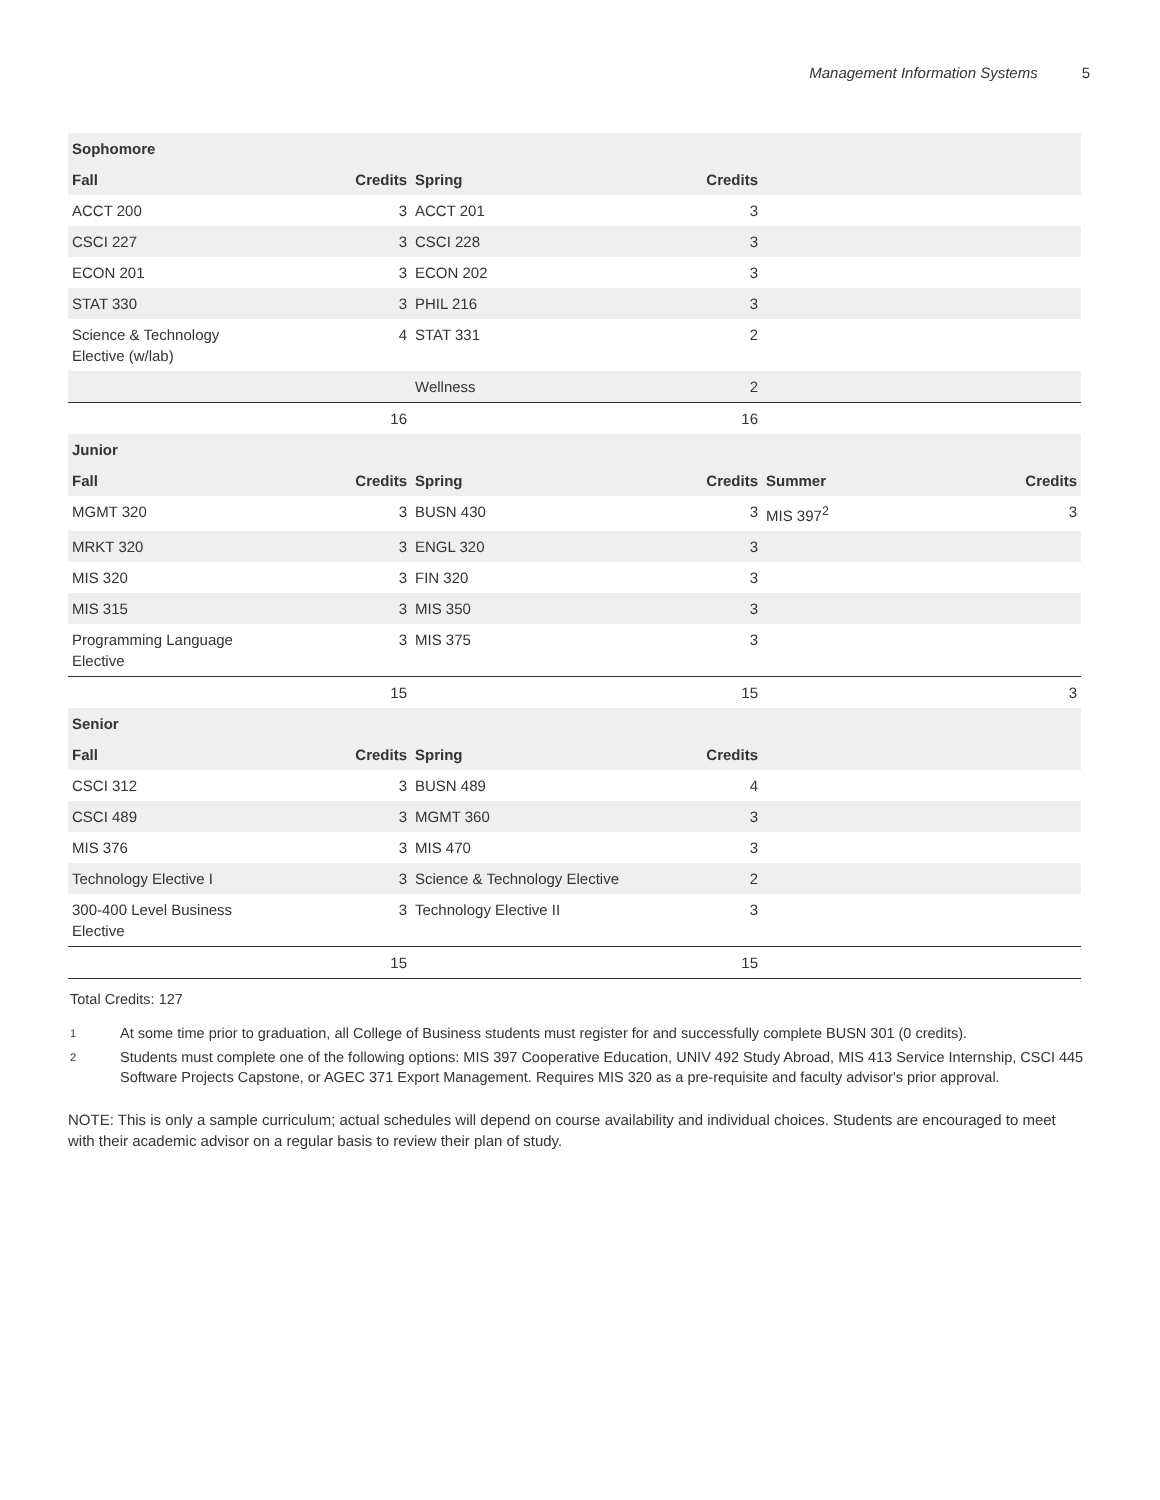Management Information Systems 5
| Sophomore | | | | | |
| --- | --- | --- | --- | --- | --- |
| Fall | Credits | Spring | Credits | | |
| ACCT 200 | 3 | ACCT 201 | 3 | | |
| CSCI 227 | 3 | CSCI 228 | 3 | | |
| ECON 201 | 3 | ECON 202 | 3 | | |
| STAT 330 | 3 | PHIL 216 | 3 | | |
| Science & Technology Elective (w/lab) | 4 | STAT 331 | 2 | | |
| | | Wellness | 2 | | |
| | 16 | | 16 | | |
| Junior | | | | | |
| Fall | Credits | Spring | Credits | Summer | Credits |
| MGMT 320 | 3 | BUSN 430 | 3 | MIS 397<sup>2</sup> | 3 |
| MRKT 320 | 3 | ENGL 320 | 3 | | |
| MIS 320 | 3 | FIN 320 | 3 | | |
| MIS 315 | 3 | MIS 350 | 3 | | |
| Programming Language Elective | 3 | MIS 375 | 3 | | |
| | 15 | | 15 | | 3 |
| Senior | | | | | |
| Fall | Credits | Spring | Credits | | |
| CSCI 312 | 3 | BUSN 489 | 4 | | |
| CSCI 489 | 3 | MGMT 360 | 3 | | |
| MIS 376 | 3 | MIS 470 | 3 | | |
| Technology Elective I | 3 | Science & Technology Elective | 2 | | |
| 300-400 Level Business Elective | 3 | Technology Elective II | 3 | | |
| | 15 | | 15 | | |
Total Credits: 127
<sup>1</sup> At some time prior to graduation, all College of Business students must register for and successfully complete BUSN 301 (0 credits).
<sup>2</sup> Students must complete one of the following options: MIS 397 Cooperative Education, UNIV 492 Study Abroad, MIS 413 Service Internship, CSCI 445 Software Projects Capstone, or AGEC 371 Export Management. Requires MIS 320 as a pre-requisite and faculty advisor's prior approval.
NOTE: This is only a sample curriculum; actual schedules will depend on course availability and individual choices. Students are encouraged to meet with their academic advisor on a regular basis to review their plan of study.